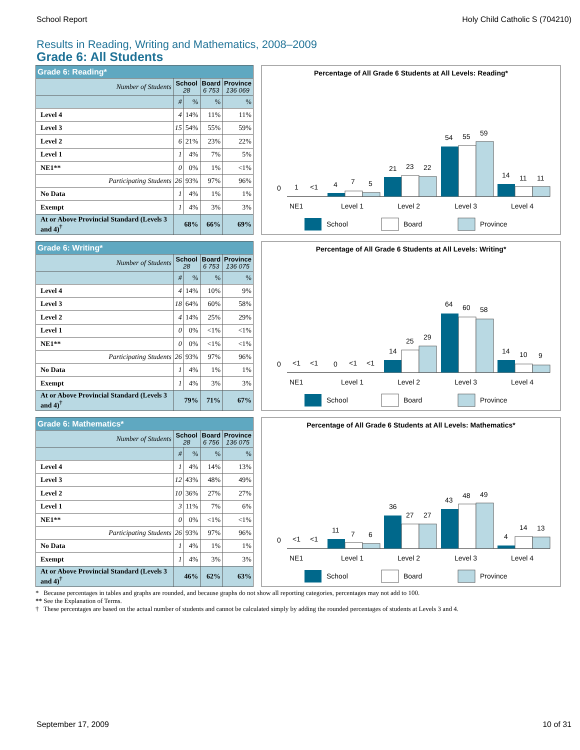School Report Holy Child Catholic S (704210)
Results in Reading, Writing and Mathematics, 2008–2009
Grade 6: All Students
| Grade 6: Reading* | | | | |
| --- | --- | --- | --- | --- |
| Number of Students | School 28 | | Board 6 753 | Province 136 069 |
| | # | % | % | % |
| Level 4 | 4 | 14% | 11% | 11% |
| Level 3 | 15 | 54% | 55% | 59% |
| Level 2 | 6 | 21% | 23% | 22% |
| Level 1 | 1 | 4% | 7% | 5% |
| NE1** | 0 | 0% | 1% | <1% |
| Participating Students | 26 | 93% | 97% | 96% |
| No Data | 1 | 4% | 1% | 1% |
| Exempt | 1 | 4% | 3% | 3% |
| At or Above Provincial Standard (Levels 3 and 4)<sup>†</sup> | 68% | | 66% | 69% |
Percentage of All Grade 6 Students at All Levels: Reading*
0
1
<1
4
7
5
21
23
22
54
55
59
14
11
11
NE1
Level 1
Level 2
Level 3
Level 4
School
Board
Province
| Grade 6: Writing* | | | | |
| --- | --- | --- | --- | --- |
| Number of Students | School 28 | | Board 6 753 | Province 136 075 |
| | # | % | % | % |
| Level 4 | 4 | 14% | 10% | 9% |
| Level 3 | 18 | 64% | 60% | 58% |
| Level 2 | 4 | 14% | 25% | 29% |
| Level 1 | 0 | 0% | <1% | <1% |
| NE1** | 0 | 0% | <1% | <1% |
| Participating Students | 26 | 93% | 97% | 96% |
| No Data | 1 | 4% | 1% | 1% |
| Exempt | 1 | 4% | 3% | 3% |
| At or Above Provincial Standard (Levels 3 and 4)<sup>†</sup> | 79% | | 71% | 67% |
Percentage of All Grade 6 Students at All Levels: Writing*
0
<1
<1
0
<1
<1
14
25
29
64
60
58
14
10
9
NE1
Level 1
Level 2
Level 3
Level 4
School
Board
Province
| Grade 6: Mathematics* | | | | |
| --- | --- | --- | --- | --- |
| Number of Students | School 28 | | Board 6 756 | Province 136 075 |
| | # | % | % | % |
| Level 4 | 1 | 4% | 14% | 13% |
| Level 3 | 12 | 43% | 48% | 49% |
| Level 2 | 10 | 36% | 27% | 27% |
| Level 1 | 3 | 11% | 7% | 6% |
| NE1** | 0 | 0% | <1% | <1% |
| Participating Students | 26 | 93% | 97% | 96% |
| No Data | 1 | 4% | 1% | 1% |
| Exempt | 1 | 4% | 3% | 3% |
| At or Above Provincial Standard (Levels 3 and 4)<sup>†</sup> | 46% | | 62% | 63% |
Percentage of All Grade 6 Students at All Levels: Mathematics*
0
<1
<1
11
7
6
36
27
27
43
48
49
4
14
13
NE1
Level 1
Level 2
Level 3
Level 4
School
Board
Province
* Because percentages in tables and graphs are rounded, and because graphs do not show all reporting categories, percentages may not add to 100.
** See the Explanation of Terms.
† These percentages are based on the actual number of students and cannot be calculated simply by adding the rounded percentages of students at Levels 3 and 4.
September 17, 2009 10 of 31